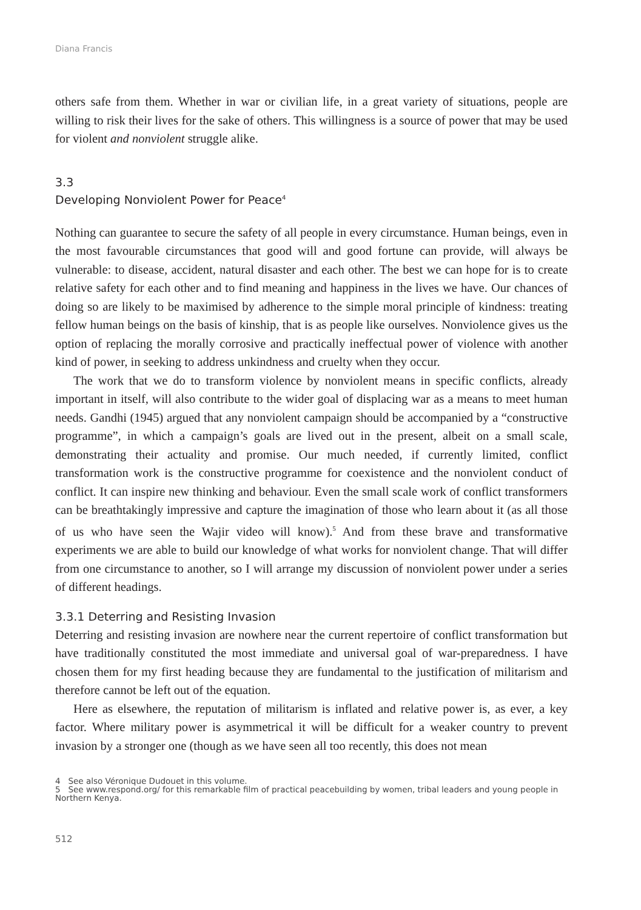Diana Francis
others safe from them. Whether in war or civilian life, in a great variety of situations, people are willing to risk their lives for the sake of others. This willingness is a source of power that may be used for violent and nonviolent struggle alike.
3.3
Developing Nonviolent Power for Peace<sup>4</sup>
Nothing can guarantee to secure the safety of all people in every circumstance. Human beings, even in the most favourable circumstances that good will and good fortune can provide, will always be vulnerable: to disease, accident, natural disaster and each other. The best we can hope for is to create relative safety for each other and to find meaning and happiness in the lives we have. Our chances of doing so are likely to be maximised by adherence to the simple moral principle of kindness: treating fellow human beings on the basis of kinship, that is as people like ourselves. Nonviolence gives us the option of replacing the morally corrosive and practically ineffectual power of violence with another kind of power, in seeking to address unkindness and cruelty when they occur.
The work that we do to transform violence by nonviolent means in specific conflicts, already important in itself, will also contribute to the wider goal of displacing war as a means to meet human needs. Gandhi (1945) argued that any nonviolent campaign should be accompanied by a “constructive programme”, in which a campaign’s goals are lived out in the present, albeit on a small scale, demonstrating their actuality and promise. Our much needed, if currently limited, conflict transformation work is the constructive programme for coexistence and the nonviolent conduct of conflict. It can inspire new thinking and behaviour. Even the small scale work of conflict transformers can be breathtakingly impressive and capture the imagination of those who learn about it (as all those of us who have seen the Wajir video will know).<sup>5</sup> And from these brave and transformative experiments we are able to build our knowledge of what works for nonviolent change. That will differ from one circumstance to another, so I will arrange my discussion of nonviolent power under a series of different headings.
3.3.1 Deterring and Resisting Invasion
Deterring and resisting invasion are nowhere near the current repertoire of conflict transformation but have traditionally constituted the most immediate and universal goal of war-preparedness. I have chosen them for my first heading because they are fundamental to the justification of militarism and therefore cannot be left out of the equation.
Here as elsewhere, the reputation of militarism is inflated and relative power is, as ever, a key factor. Where military power is asymmetrical it will be difficult for a weaker country to prevent invasion by a stronger one (though as we have seen all too recently, this does not mean
4 See also Véronique Dudouet in this volume.
5 See www.respond.org/ for this remarkable film of practical peacebuilding by women, tribal leaders and young people in Northern Kenya.
512